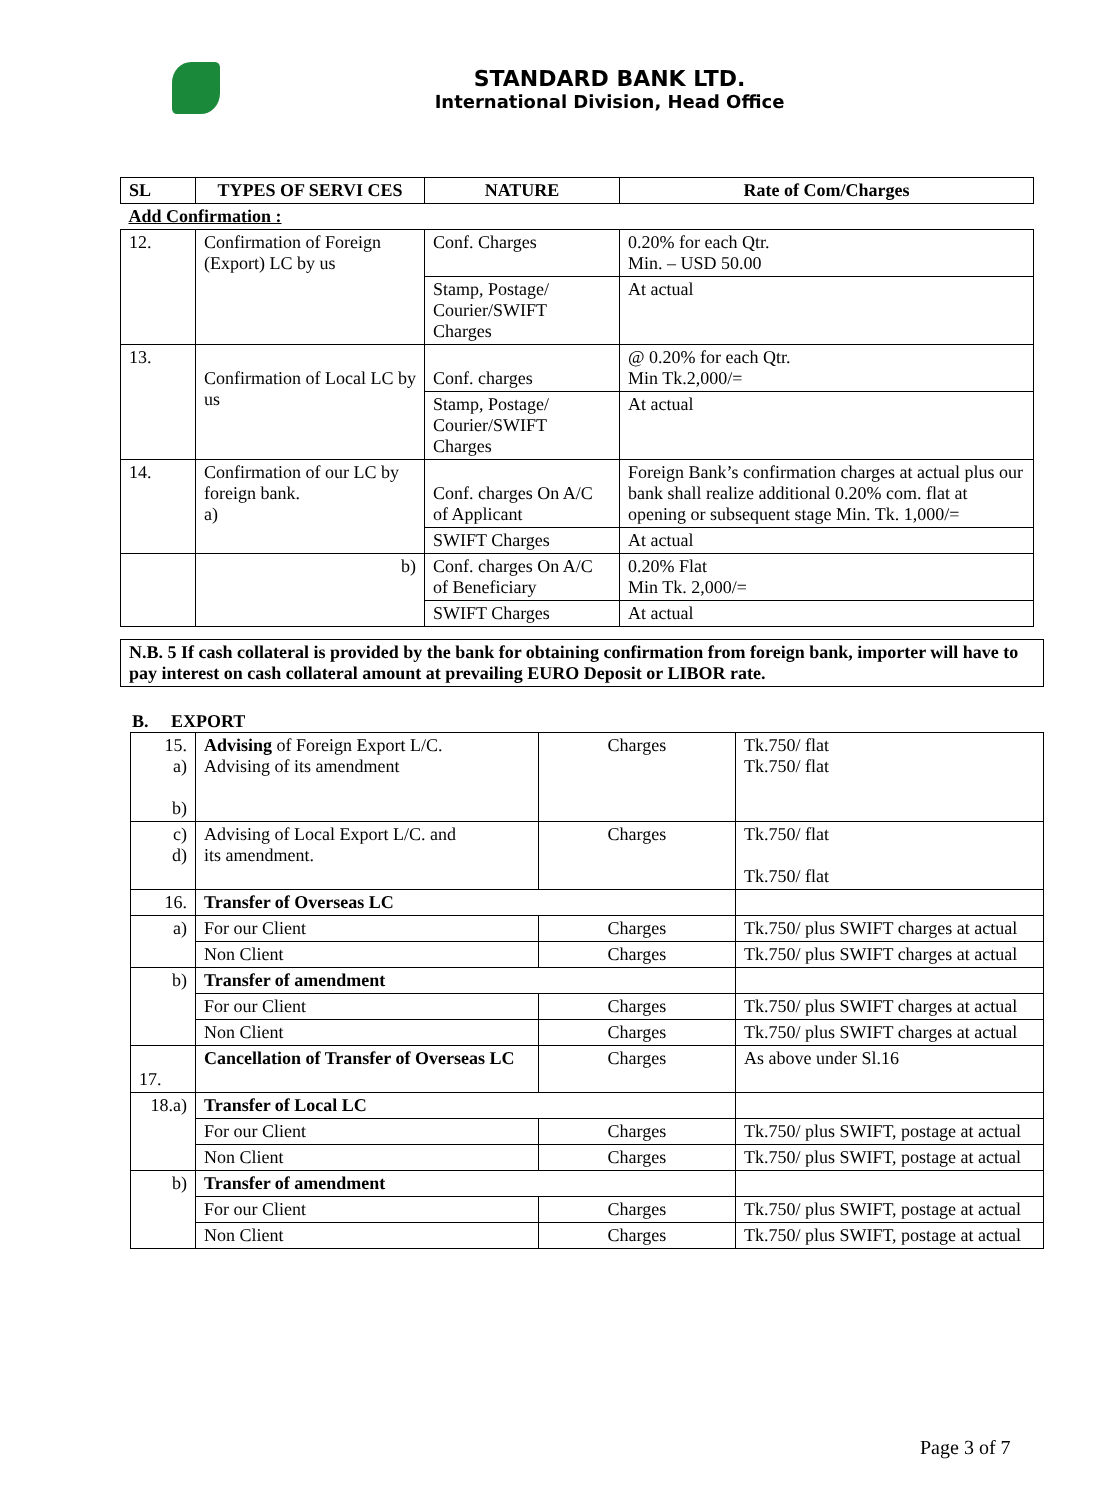STANDARD BANK LTD.
International Division, Head Office
| SL | TYPES OF SERVI CES | NATURE | Rate of Com/Charges |
| --- | --- | --- | --- |
| Add Confirmation : | | | |
| 12. | Confirmation of Foreign (Export) LC by us | Conf. Charges | 0.20% for each Qtr. Min. – USD 50.00 |
| | | Stamp, Postage/ Courier/SWIFT Charges | At actual |
| 13. | Confirmation of Local LC by us | Conf. charges | @ 0.20% for each Qtr. Min Tk.2,000/= |
| | | Stamp, Postage/ Courier/SWIFT Charges | At actual |
| 14. | Confirmation of our LC by foreign bank. a) | Conf. charges On A/C of Applicant | Foreign Bank’s confirmation charges at actual plus our bank shall realize additional 0.20% com. flat at opening or subsequent stage Min. Tk. 1,000/= |
| | | SWIFT Charges | At actual |
| | b) | Conf. charges On A/C of Beneficiary | 0.20% Flat Min Tk. 2,000/= |
| | | SWIFT Charges | At actual |
N.B. 5 If cash collateral is provided by the bank for obtaining confirmation from foreign bank, importer will have to pay interest on cash collateral amount at prevailing EURO Deposit or LIBOR rate.
B. EXPORT
| 15. a) b) | Advising of Foreign Export L/C. Advising of its amendment | Charges | Tk.750/ flat Tk.750/ flat |
| c) d) | Advising of Local Export L/C. and its amendment. | Charges | Tk.750/ flat Tk.750/ flat |
| 16. | Transfer of Overseas LC | | |
| a) | For our Client | Charges | Tk.750/ plus SWIFT charges at actual |
| | Non Client | Charges | Tk.750/ plus SWIFT charges at actual |
| b) | Transfer of amendment | | |
| | For our Client | Charges | Tk.750/ plus SWIFT charges at actual |
| | Non Client | Charges | Tk.750/ plus SWIFT charges at actual |
| 17. | Cancellation of Transfer of Overseas LC | Charges | As above under Sl.16 |
| 18.a) | Transfer of Local LC | | |
| | For our Client | Charges | Tk.750/ plus SWIFT, postage at actual |
| | Non Client | Charges | Tk.750/ plus SWIFT, postage at actual |
| b) | Transfer of amendment | | |
| | For our Client | Charges | Tk.750/ plus SWIFT, postage at actual |
| | Non Client | Charges | Tk.750/ plus SWIFT, postage at actual |
Page 3 of 7